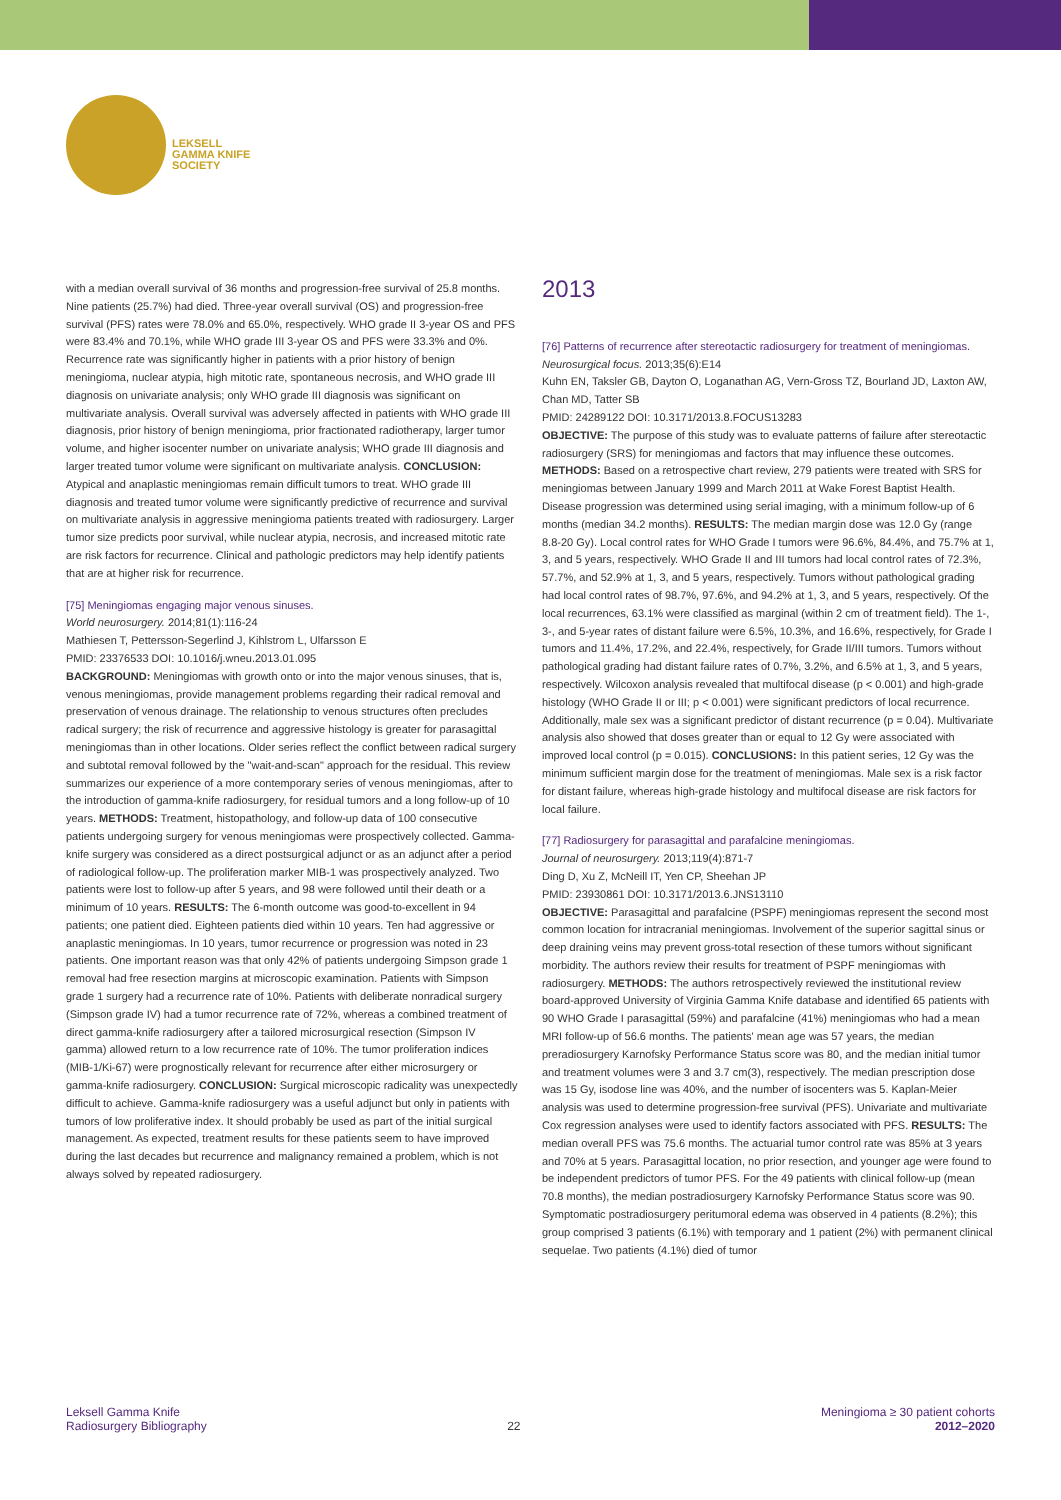LEKSELL
GAMMA KNIFE
SOCIETY
with a median overall survival of 36 months and progression-free survival of 25.8 months. Nine patients (25.7%) had died. Three-year overall survival (OS) and progression-free survival (PFS) rates were 78.0% and 65.0%, respectively. WHO grade II 3-year OS and PFS were 83.4% and 70.1%, while WHO grade III 3-year OS and PFS were 33.3% and 0%. Recurrence rate was significantly higher in patients with a prior history of benign meningioma, nuclear atypia, high mitotic rate, spontaneous necrosis, and WHO grade III diagnosis on univariate analysis; only WHO grade III diagnosis was significant on multivariate analysis. Overall survival was adversely affected in patients with WHO grade III diagnosis, prior history of benign meningioma, prior fractionated radiotherapy, larger tumor volume, and higher isocenter number on univariate analysis; WHO grade III diagnosis and larger treated tumor volume were significant on multivariate analysis. CONCLUSION: Atypical and anaplastic meningiomas remain difficult tumors to treat. WHO grade III diagnosis and treated tumor volume were significantly predictive of recurrence and survival on multivariate analysis in aggressive meningioma patients treated with radiosurgery. Larger tumor size predicts poor survival, while nuclear atypia, necrosis, and increased mitotic rate are risk factors for recurrence. Clinical and pathologic predictors may help identify patients that are at higher risk for recurrence.
[75] Meningiomas engaging major venous sinuses.
World neurosurgery. 2014;81(1):116-24
Mathiesen T, Pettersson-Segerlind J, Kihlstrom L, Ulfarsson E
PMID: 23376533 DOI: 10.1016/j.wneu.2013.01.095
BACKGROUND: Meningiomas with growth onto or into the major venous sinuses, that is, venous meningiomas, provide management problems regarding their radical removal and preservation of venous drainage. The relationship to venous structures often precludes radical surgery; the risk of recurrence and aggressive histology is greater for parasagittal meningiomas than in other locations. Older series reflect the conflict between radical surgery and subtotal removal followed by the "wait-and-scan" approach for the residual. This review summarizes our experience of a more contemporary series of venous meningiomas, after to the introduction of gamma-knife radiosurgery, for residual tumors and a long follow-up of 10 years. METHODS: Treatment, histopathology, and follow-up data of 100 consecutive patients undergoing surgery for venous meningiomas were prospectively collected. Gamma-knife surgery was considered as a direct postsurgical adjunct or as an adjunct after a period of radiological follow-up. The proliferation marker MIB-1 was prospectively analyzed. Two patients were lost to follow-up after 5 years, and 98 were followed until their death or a minimum of 10 years. RESULTS: The 6-month outcome was good-to-excellent in 94 patients; one patient died. Eighteen patients died within 10 years. Ten had aggressive or anaplastic meningiomas. In 10 years, tumor recurrence or progression was noted in 23 patients. One important reason was that only 42% of patients undergoing Simpson grade 1 removal had free resection margins at microscopic examination. Patients with Simpson grade 1 surgery had a recurrence rate of 10%. Patients with deliberate nonradical surgery (Simpson grade IV) had a tumor recurrence rate of 72%, whereas a combined treatment of direct gamma-knife radiosurgery after a tailored microsurgical resection (Simpson IV gamma) allowed return to a low recurrence rate of 10%. The tumor proliferation indices (MIB-1/Ki-67) were prognostically relevant for recurrence after either microsurgery or gamma-knife radiosurgery. CONCLUSION: Surgical microscopic radicality was unexpectedly difficult to achieve. Gamma-knife radiosurgery was a useful adjunct but only in patients with tumors of low proliferative index. It should probably be used as part of the initial surgical management. As expected, treatment results for these patients seem to have improved during the last decades but recurrence and malignancy remained a problem, which is not always solved by repeated radiosurgery.
2013
[76] Patterns of recurrence after stereotactic radiosurgery for treatment of meningiomas.
Neurosurgical focus. 2013;35(6):E14
Kuhn EN, Taksler GB, Dayton O, Loganathan AG, Vern-Gross TZ, Bourland JD, Laxton AW, Chan MD, Tatter SB
PMID: 24289122 DOI: 10.3171/2013.8.FOCUS13283
OBJECTIVE: The purpose of this study was to evaluate patterns of failure after stereotactic radiosurgery (SRS) for meningiomas and factors that may influence these outcomes. METHODS: Based on a retrospective chart review, 279 patients were treated with SRS for meningiomas between January 1999 and March 2011 at Wake Forest Baptist Health. Disease progression was determined using serial imaging, with a minimum follow-up of 6 months (median 34.2 months). RESULTS: The median margin dose was 12.0 Gy (range 8.8-20 Gy). Local control rates for WHO Grade I tumors were 96.6%, 84.4%, and 75.7% at 1, 3, and 5 years, respectively. WHO Grade II and III tumors had local control rates of 72.3%, 57.7%, and 52.9% at 1, 3, and 5 years, respectively. Tumors without pathological grading had local control rates of 98.7%, 97.6%, and 94.2% at 1, 3, and 5 years, respectively. Of the local recurrences, 63.1% were classified as marginal (within 2 cm of treatment field). The 1-, 3-, and 5-year rates of distant failure were 6.5%, 10.3%, and 16.6%, respectively, for Grade I tumors and 11.4%, 17.2%, and 22.4%, respectively, for Grade II/III tumors. Tumors without pathological grading had distant failure rates of 0.7%, 3.2%, and 6.5% at 1, 3, and 5 years, respectively. Wilcoxon analysis revealed that multifocal disease (p < 0.001) and high-grade histology (WHO Grade II or III; p < 0.001) were significant predictors of local recurrence. Additionally, male sex was a significant predictor of distant recurrence (p = 0.04). Multivariate analysis also showed that doses greater than or equal to 12 Gy were associated with improved local control (p = 0.015). CONCLUSIONS: In this patient series, 12 Gy was the minimum sufficient margin dose for the treatment of meningiomas. Male sex is a risk factor for distant failure, whereas high-grade histology and multifocal disease are risk factors for local failure.
[77] Radiosurgery for parasagittal and parafalcine meningiomas.
Journal of neurosurgery. 2013;119(4):871-7
Ding D, Xu Z, McNeill IT, Yen CP, Sheehan JP
PMID: 23930861 DOI: 10.3171/2013.6.JNS13110
OBJECTIVE: Parasagittal and parafalcine (PSPF) meningiomas represent the second most common location for intracranial meningiomas. Involvement of the superior sagittal sinus or deep draining veins may prevent gross-total resection of these tumors without significant morbidity. The authors review their results for treatment of PSPF meningiomas with radiosurgery. METHODS: The authors retrospectively reviewed the institutional review board-approved University of Virginia Gamma Knife database and identified 65 patients with 90 WHO Grade I parasagittal (59%) and parafalcine (41%) meningiomas who had a mean MRI follow-up of 56.6 months. The patients' mean age was 57 years, the median preradiosurgery Karnofsky Performance Status score was 80, and the median initial tumor and treatment volumes were 3 and 3.7 cm(3), respectively. The median prescription dose was 15 Gy, isodose line was 40%, and the number of isocenters was 5. Kaplan-Meier analysis was used to determine progression-free survival (PFS). Univariate and multivariate Cox regression analyses were used to identify factors associated with PFS. RESULTS: The median overall PFS was 75.6 months. The actuarial tumor control rate was 85% at 3 years and 70% at 5 years. Parasagittal location, no prior resection, and younger age were found to be independent predictors of tumor PFS. For the 49 patients with clinical follow-up (mean 70.8 months), the median postradiosurgery Karnofsky Performance Status score was 90. Symptomatic postradiosurgery peritumoral edema was observed in 4 patients (8.2%); this group comprised 3 patients (6.1%) with temporary and 1 patient (2%) with permanent clinical sequelae. Two patients (4.1%) died of tumor
Leksell Gamma Knife
Radiosurgery Bibliography
22 Meningioma ≥ 30 patient cohorts
2012–2020